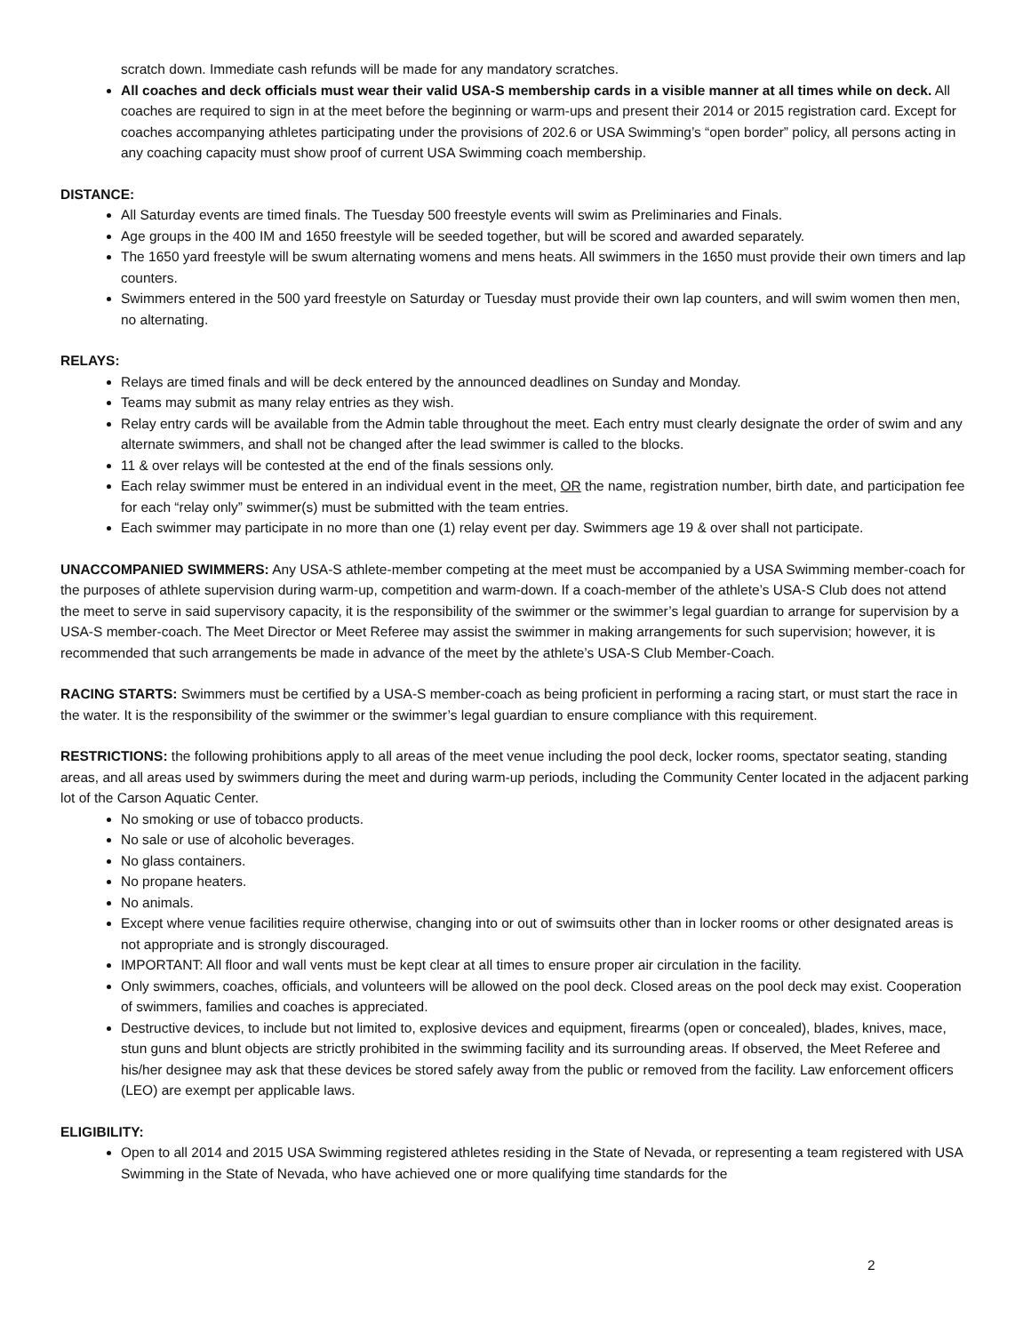scratch down. Immediate cash refunds will be made for any mandatory scratches.
All coaches and deck officials must wear their valid USA-S membership cards in a visible manner at all times while on deck. All coaches are required to sign in at the meet before the beginning or warm-ups and present their 2014 or 2015 registration card. Except for coaches accompanying athletes participating under the provisions of 202.6 or USA Swimming’s “open border” policy, all persons acting in any coaching capacity must show proof of current USA Swimming coach membership.
DISTANCE:
All Saturday events are timed finals. The Tuesday 500 freestyle events will swim as Preliminaries and Finals.
Age groups in the 400 IM and 1650 freestyle will be seeded together, but will be scored and awarded separately.
The 1650 yard freestyle will be swum alternating womens and mens heats. All swimmers in the 1650 must provide their own timers and lap counters.
Swimmers entered in the 500 yard freestyle on Saturday or Tuesday must provide their own lap counters, and will swim women then men, no alternating.
RELAYS:
Relays are timed finals and will be deck entered by the announced deadlines on Sunday and Monday.
Teams may submit as many relay entries as they wish.
Relay entry cards will be available from the Admin table throughout the meet. Each entry must clearly designate the order of swim and any alternate swimmers, and shall not be changed after the lead swimmer is called to the blocks.
11 & over relays will be contested at the end of the finals sessions only.
Each relay swimmer must be entered in an individual event in the meet, OR the name, registration number, birth date, and participation fee for each “relay only” swimmer(s) must be submitted with the team entries.
Each swimmer may participate in no more than one (1) relay event per day. Swimmers age 19 & over shall not participate.
UNACCOMPANIED SWIMMERS: Any USA-S athlete-member competing at the meet must be accompanied by a USA Swimming member-coach for the purposes of athlete supervision during warm-up, competition and warm-down. If a coach-member of the athlete’s USA-S Club does not attend the meet to serve in said supervisory capacity, it is the responsibility of the swimmer or the swimmer’s legal guardian to arrange for supervision by a USA-S member-coach. The Meet Director or Meet Referee may assist the swimmer in making arrangements for such supervision; however, it is recommended that such arrangements be made in advance of the meet by the athlete’s USA-S Club Member-Coach.
RACING STARTS: Swimmers must be certified by a USA-S member-coach as being proficient in performing a racing start, or must start the race in the water. It is the responsibility of the swimmer or the swimmer’s legal guardian to ensure compliance with this requirement.
RESTRICTIONS: the following prohibitions apply to all areas of the meet venue including the pool deck, locker rooms, spectator seating, standing areas, and all areas used by swimmers during the meet and during warm-up periods, including the Community Center located in the adjacent parking lot of the Carson Aquatic Center.
No smoking or use of tobacco products.
No sale or use of alcoholic beverages.
No glass containers.
No propane heaters.
No animals.
Except where venue facilities require otherwise, changing into or out of swimsuits other than in locker rooms or other designated areas is not appropriate and is strongly discouraged.
IMPORTANT: All floor and wall vents must be kept clear at all times to ensure proper air circulation in the facility.
Only swimmers, coaches, officials, and volunteers will be allowed on the pool deck. Closed areas on the pool deck may exist. Cooperation of swimmers, families and coaches is appreciated.
Destructive devices, to include but not limited to, explosive devices and equipment, firearms (open or concealed), blades, knives, mace, stun guns and blunt objects are strictly prohibited in the swimming facility and its surrounding areas. If observed, the Meet Referee and his/her designee may ask that these devices be stored safely away from the public or removed from the facility. Law enforcement officers (LEO) are exempt per applicable laws.
ELIGIBILITY:
Open to all 2014 and 2015 USA Swimming registered athletes residing in the State of Nevada, or representing a team registered with USA Swimming in the State of Nevada, who have achieved one or more qualifying time standards for the
2